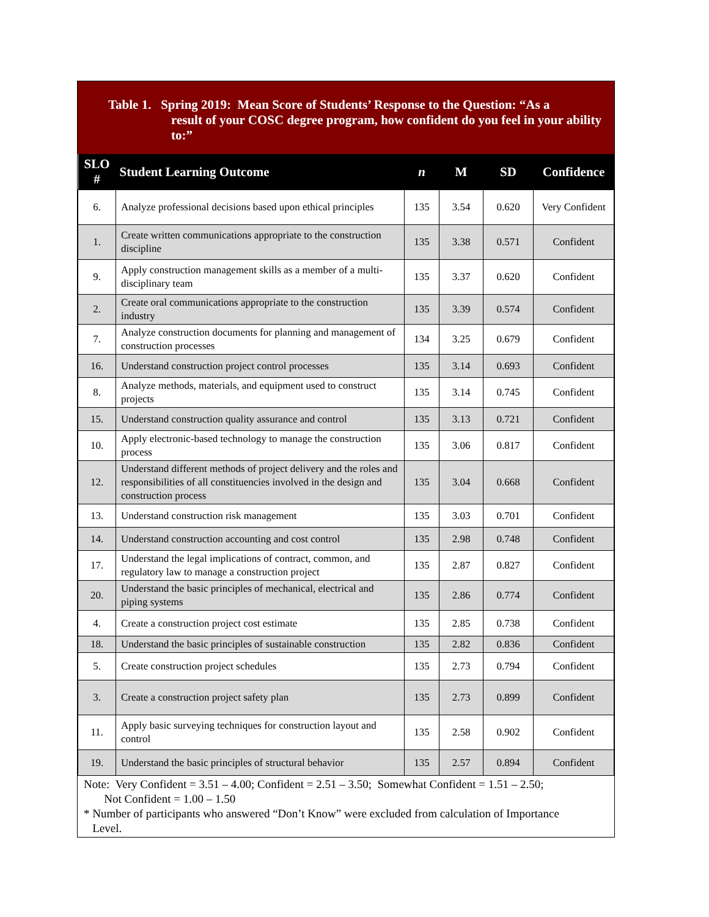Table 1. Spring 2019: Mean Score of Students’ Response to the Question: “As a
result of your COSC degree program, how confident do you feel in your ability to:”
| SLO # | Student Learning Outcome | n | M | SD | Confidence |
| --- | --- | --- | --- | --- | --- |
| 6. | Analyze professional decisions based upon ethical principles | 135 | 3.54 | 0.620 | Very Confident |
| 1. | Create written communications appropriate to the construction discipline | 135 | 3.38 | 0.571 | Confident |
| 9. | Apply construction management skills as a member of a multi-disciplinary team | 135 | 3.37 | 0.620 | Confident |
| 2. | Create oral communications appropriate to the construction industry | 135 | 3.39 | 0.574 | Confident |
| 7. | Analyze construction documents for planning and management of construction processes | 134 | 3.25 | 0.679 | Confident |
| 16. | Understand construction project control processes | 135 | 3.14 | 0.693 | Confident |
| 8. | Analyze methods, materials, and equipment used to construct projects | 135 | 3.14 | 0.745 | Confident |
| 15. | Understand construction quality assurance and control | 135 | 3.13 | 0.721 | Confident |
| 10. | Apply electronic-based technology to manage the construction process | 135 | 3.06 | 0.817 | Confident |
| 12. | Understand different methods of project delivery and the roles and responsibilities of all constituencies involved in the design and construction process | 135 | 3.04 | 0.668 | Confident |
| 13. | Understand construction risk management | 135 | 3.03 | 0.701 | Confident |
| 14. | Understand construction accounting and cost control | 135 | 2.98 | 0.748 | Confident |
| 17. | Understand the legal implications of contract, common, and regulatory law to manage a construction project | 135 | 2.87 | 0.827 | Confident |
| 20. | Understand the basic principles of mechanical, electrical and piping systems | 135 | 2.86 | 0.774 | Confident |
| 4. | Create a construction project cost estimate | 135 | 2.85 | 0.738 | Confident |
| 18. | Understand the basic principles of sustainable construction | 135 | 2.82 | 0.836 | Confident |
| 5. | Create construction project schedules | 135 | 2.73 | 0.794 | Confident |
| 3. | Create a construction project safety plan | 135 | 2.73 | 0.899 | Confident |
| 11. | Apply basic surveying techniques for construction layout and control | 135 | 2.58 | 0.902 | Confident |
| 19. | Understand the basic principles of structural behavior | 135 | 2.57 | 0.894 | Confident |
Note: Very Confident = 3.51 – 4.00; Confident = 2.51 – 3.50; Somewhat Confident = 1.51 – 2.50;
Not Confident = 1.00 – 1.50
* Number of participants who answered “Don’t Know” were excluded from calculation of Importance
Level.